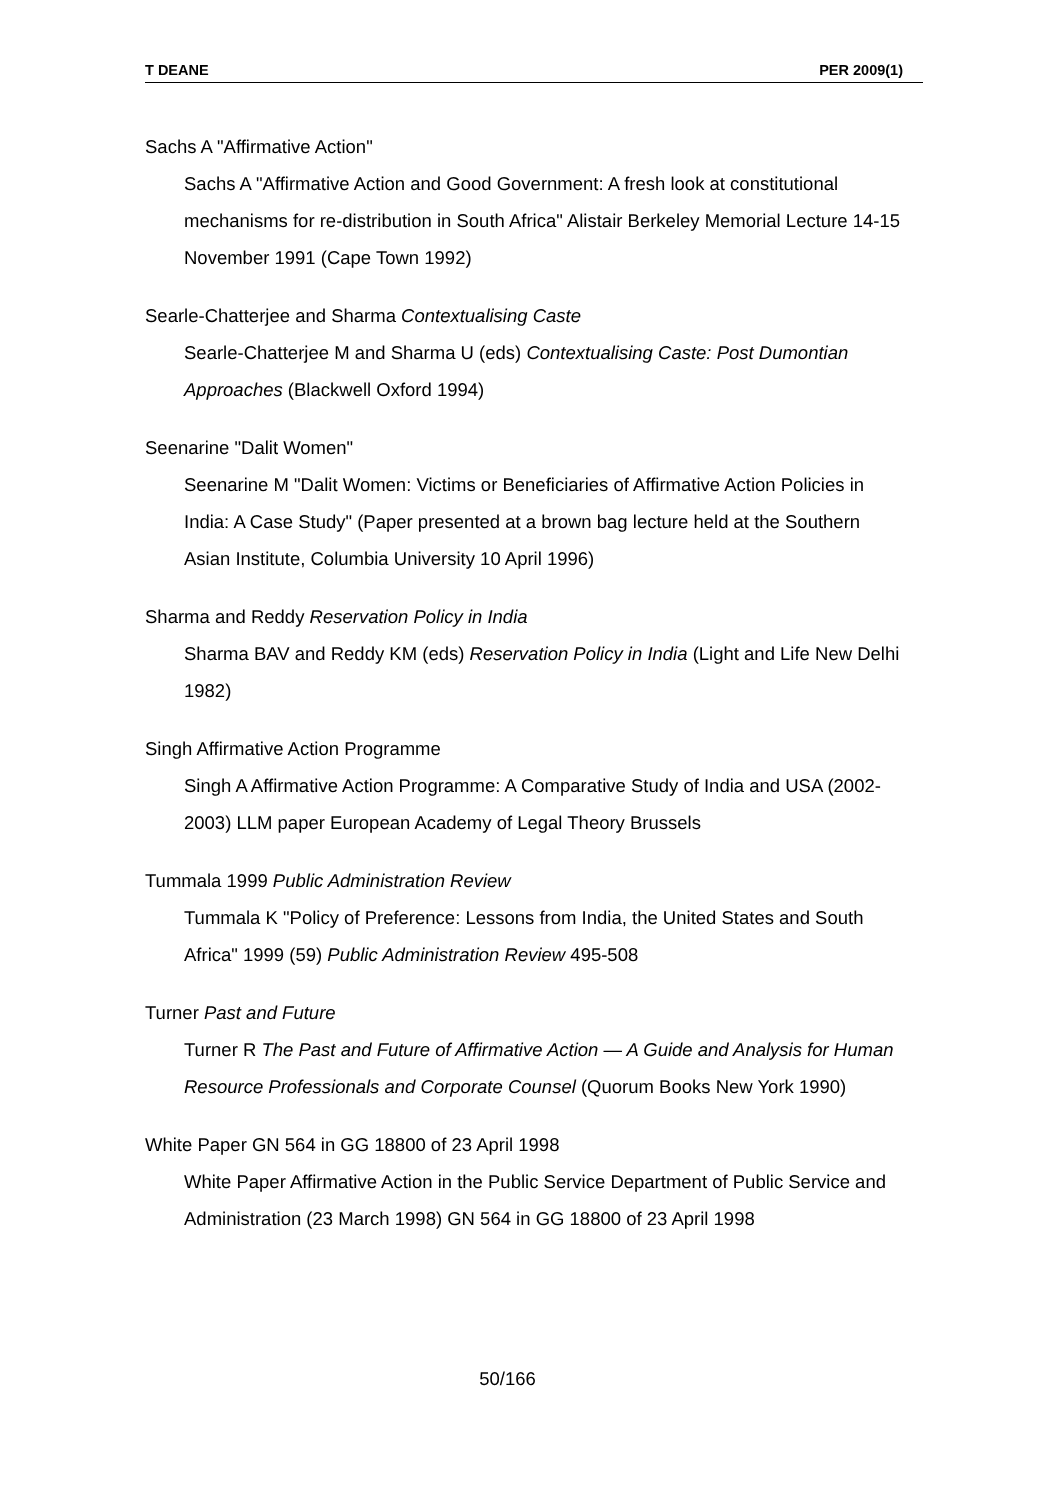T DEANE PER 2009(1)
Sachs A "Affirmative Action"
Sachs A "Affirmative Action and Good Government: A fresh look at constitutional mechanisms for re-distribution in South Africa" Alistair Berkeley Memorial Lecture 14-15 November 1991 (Cape Town 1992)
Searle-Chatterjee and Sharma Contextualising Caste
Searle-Chatterjee M and Sharma U (eds) Contextualising Caste: Post Dumontian Approaches (Blackwell Oxford 1994)
Seenarine "Dalit Women"
Seenarine M "Dalit Women: Victims or Beneficiaries of Affirmative Action Policies in India: A Case Study" (Paper presented at a brown bag lecture held at the Southern Asian Institute, Columbia University 10 April 1996)
Sharma and Reddy Reservation Policy in India
Sharma BAV and Reddy KM (eds) Reservation Policy in India (Light and Life New Delhi 1982)
Singh Affirmative Action Programme
Singh A Affirmative Action Programme: A Comparative Study of India and USA (2002-2003) LLM paper European Academy of Legal Theory Brussels
Tummala 1999 Public Administration Review
Tummala K "Policy of Preference: Lessons from India, the United States and South Africa" 1999 (59) Public Administration Review 495-508
Turner Past and Future
Turner R The Past and Future of Affirmative Action — A Guide and Analysis for Human Resource Professionals and Corporate Counsel (Quorum Books New York 1990)
White Paper GN 564 in GG 18800 of 23 April 1998
White Paper Affirmative Action in the Public Service Department of Public Service and Administration (23 March 1998) GN 564 in GG 18800 of 23 April 1998
50/166